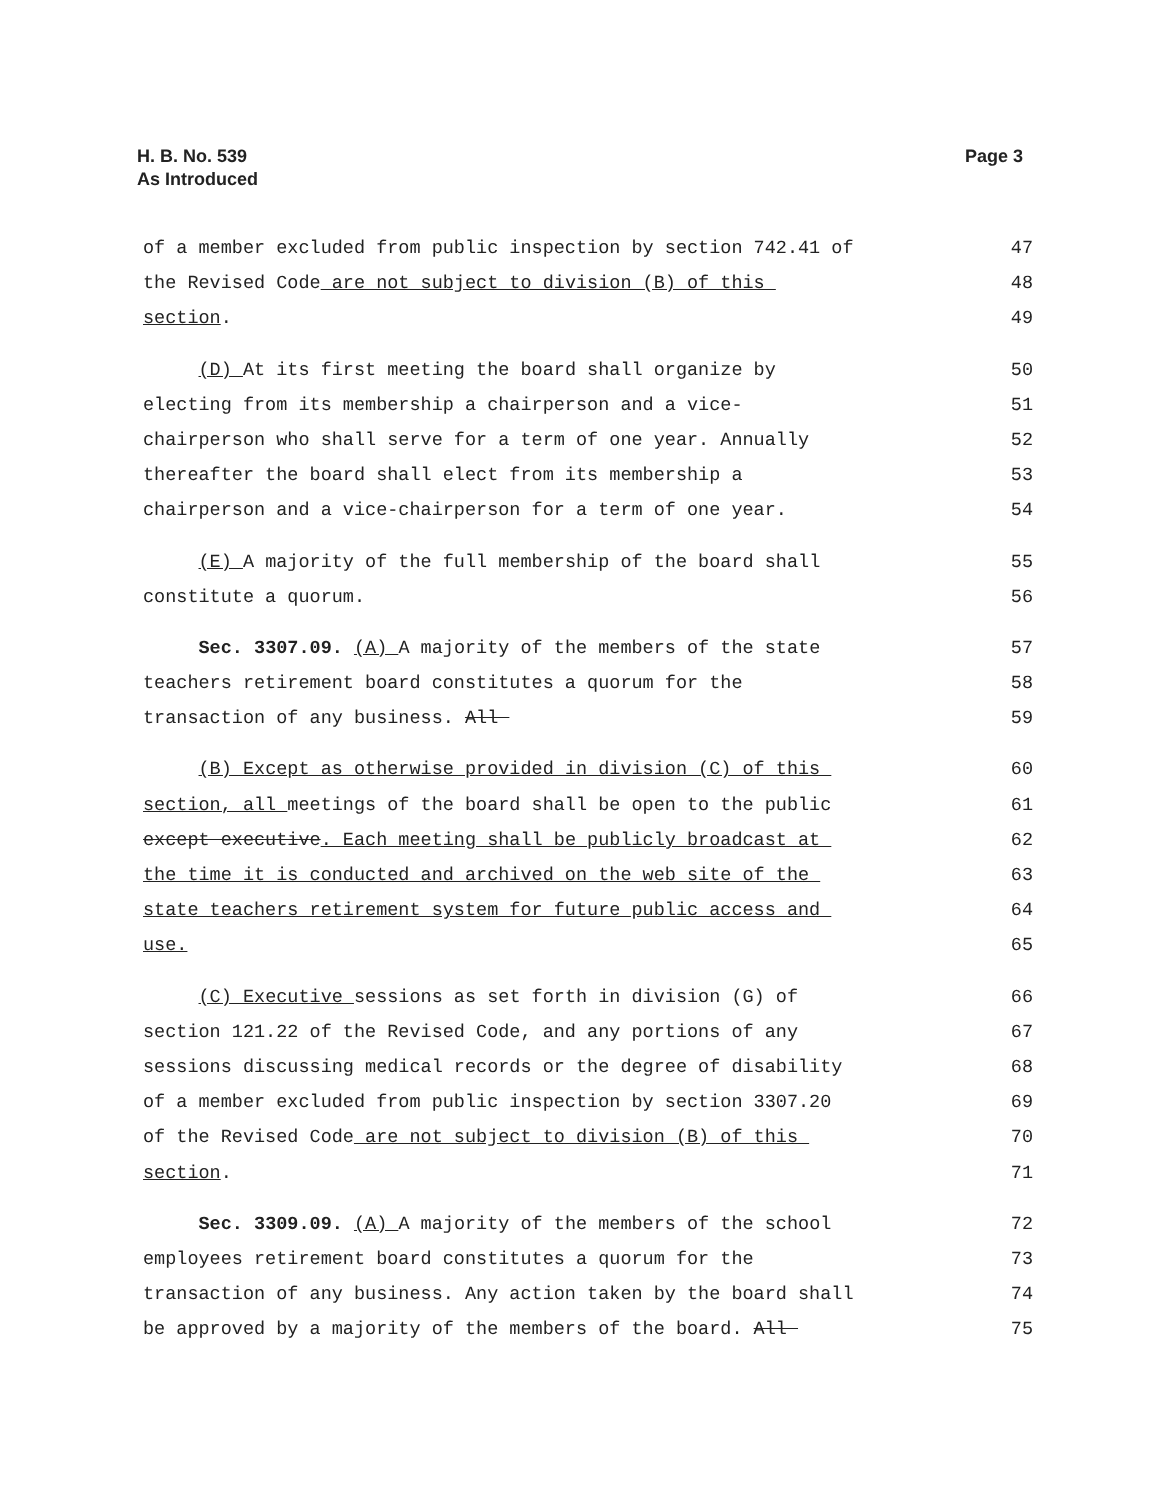Page 3 H. B. No. 539
As Introduced
of a member excluded from public inspection by section 742.41 of 47
the Revised Code are not subject to division (B) of this 48
section. 49
(D) At its first meeting the board shall organize by 50
electing from its membership a chairperson and a vice- 51
chairperson who shall serve for a term of one year. Annually 52
thereafter the board shall elect from its membership a 53
chairperson and a vice-chairperson for a term of one year. 54
(E) A majority of the full membership of the board shall 55
constitute a quorum. 56
Sec. 3307.09. (A) A majority of the members of the state 57
teachers retirement board constitutes a quorum for the 58
transaction of any business. All 59
(B) Except as otherwise provided in division (C) of this 60
section, all meetings of the board shall be open to the public 61
except executive. Each meeting shall be publicly broadcast at 62
the time it is conducted and archived on the web site of the 63
state teachers retirement system for future public access and 64
use. 65
(C) Executive sessions as set forth in division (G) of 66
section 121.22 of the Revised Code, and any portions of any 67
sessions discussing medical records or the degree of disability 68
of a member excluded from public inspection by section 3307.20 69
of the Revised Code are not subject to division (B) of this 70
section. 71
Sec. 3309.09. (A) A majority of the members of the school 72
employees retirement board constitutes a quorum for the 73
transaction of any business. Any action taken by the board shall 74
be approved by a majority of the members of the board. All 75